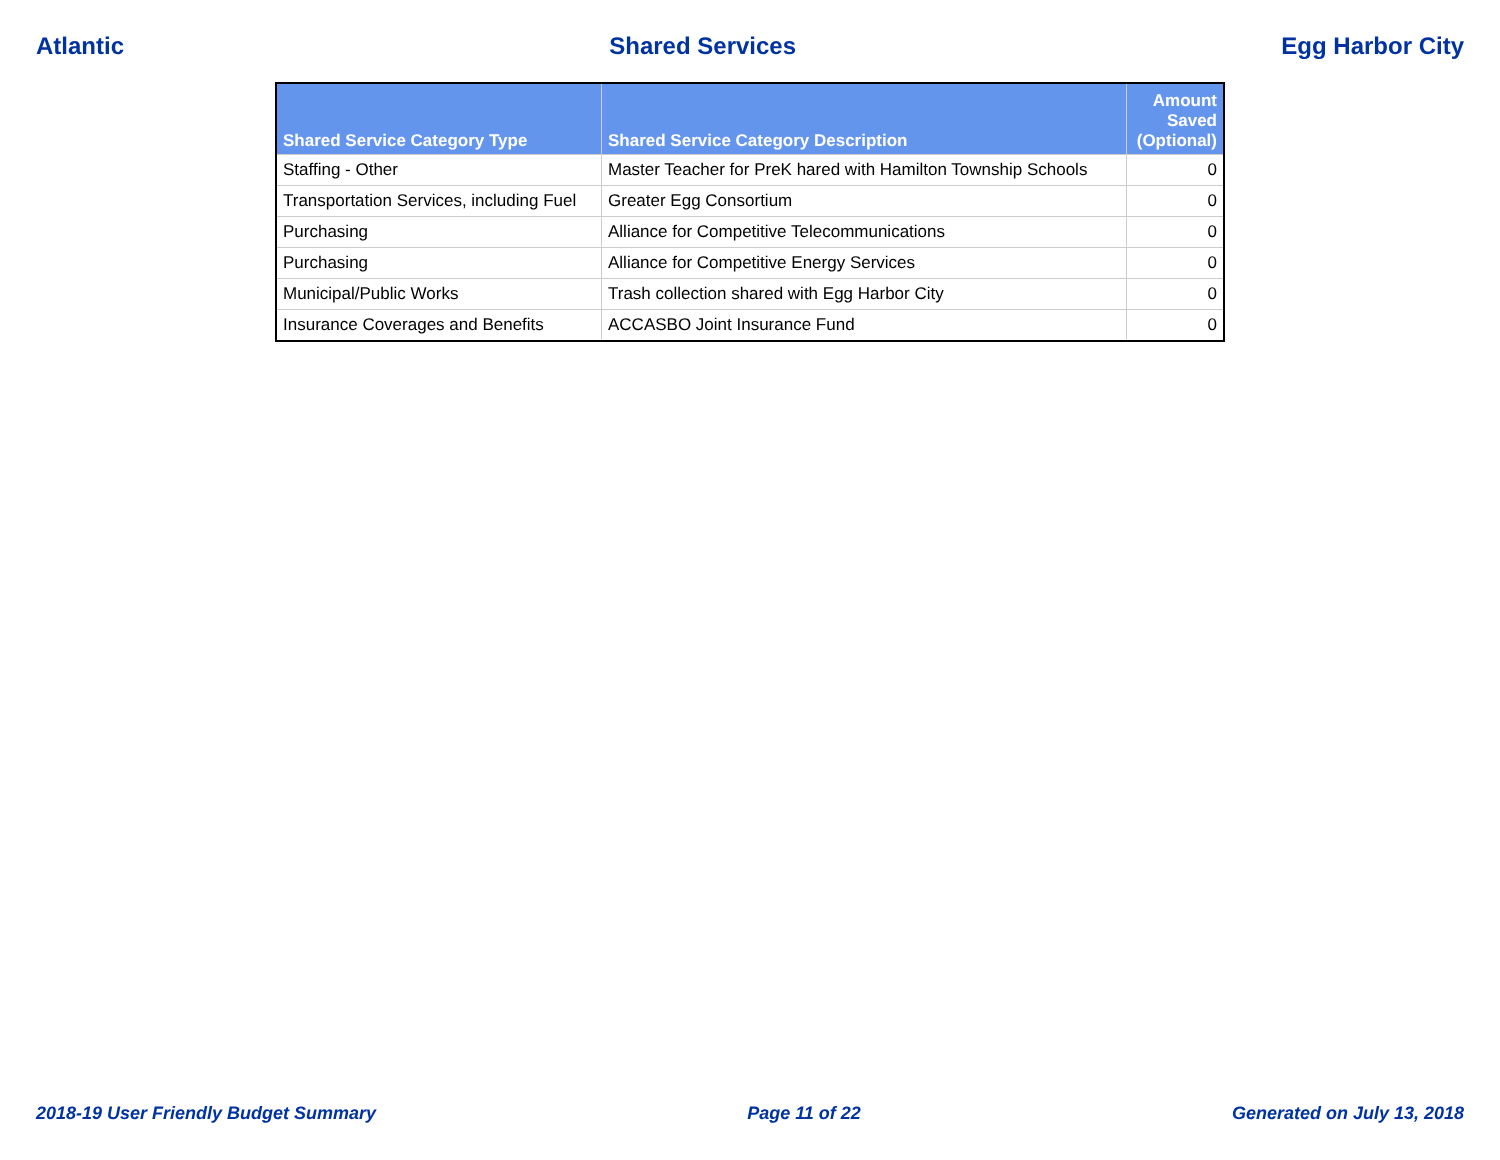Atlantic Shared Services Egg Harbor City
| Shared Service Category Type | Shared Service Category Description | Amount Saved (Optional) |
| --- | --- | --- |
| Staffing - Other | Master Teacher for PreK hared with Hamilton Township Schools | 0 |
| Transportation Services, including Fuel | Greater Egg Consortium | 0 |
| Purchasing | Alliance for Competitive Telecommunications | 0 |
| Purchasing | Alliance for Competitive Energy Services | 0 |
| Municipal/Public Works | Trash collection shared with Egg Harbor City | 0 |
| Insurance Coverages and Benefits | ACCASBO Joint Insurance Fund | 0 |
2018-19 User Friendly Budget Summary Page 11 of 22 Generated on July 13, 2018